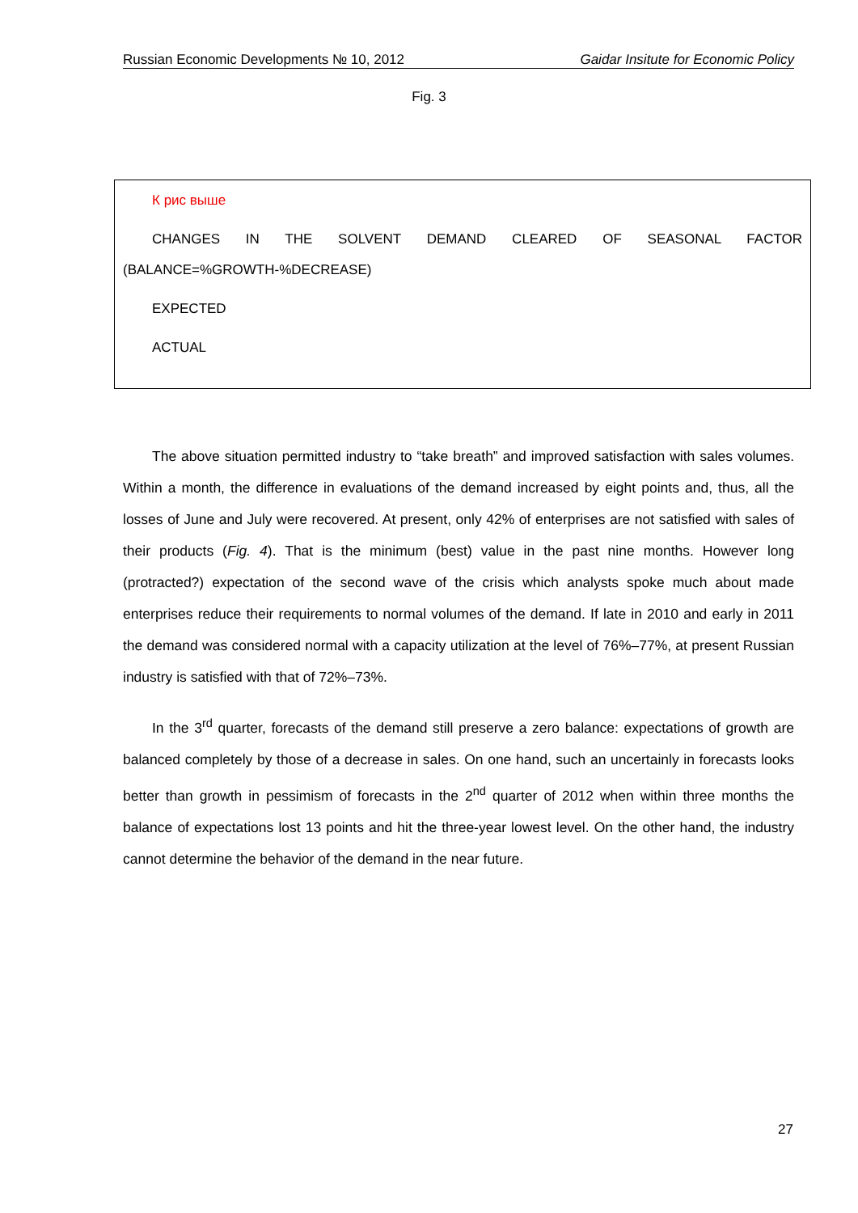Russian Economic Developments № 10, 2012 Gaidar Insitute for Economic Policy
Fig. 3
К рис выше
CHANGES IN THE SOLVENT DEMAND CLEARED OF SEASONAL FACTOR
(BALANCE=%GROWTH-%DECREASE)
EXPECTED
ACTUAL
The above situation permitted industry to “take breath” and improved satisfaction with sales volumes. Within a month, the difference in evaluations of the demand increased by eight points and, thus, all the losses of June and July were recovered. At present, only 42% of enterprises are not satisfied with sales of their products (Fig. 4). That is the minimum (best) value in the past nine months. However long (protracted?) expectation of the second wave of the crisis which analysts spoke much about made enterprises reduce their requirements to normal volumes of the demand. If late in 2010 and early in 2011 the demand was considered normal with a capacity utilization at the level of 76%–77%, at present Russian industry is satisfied with that of 72%–73%.
In the 3<sup>rd</sup> quarter, forecasts of the demand still preserve a zero balance: expectations of growth are balanced completely by those of a decrease in sales. On one hand, such an uncertainly in forecasts looks better than growth in pessimism of forecasts in the 2<sup>nd</sup> quarter of 2012 when within three months the balance of expectations lost 13 points and hit the three-year lowest level. On the other hand, the industry cannot determine the behavior of the demand in the near future.
27